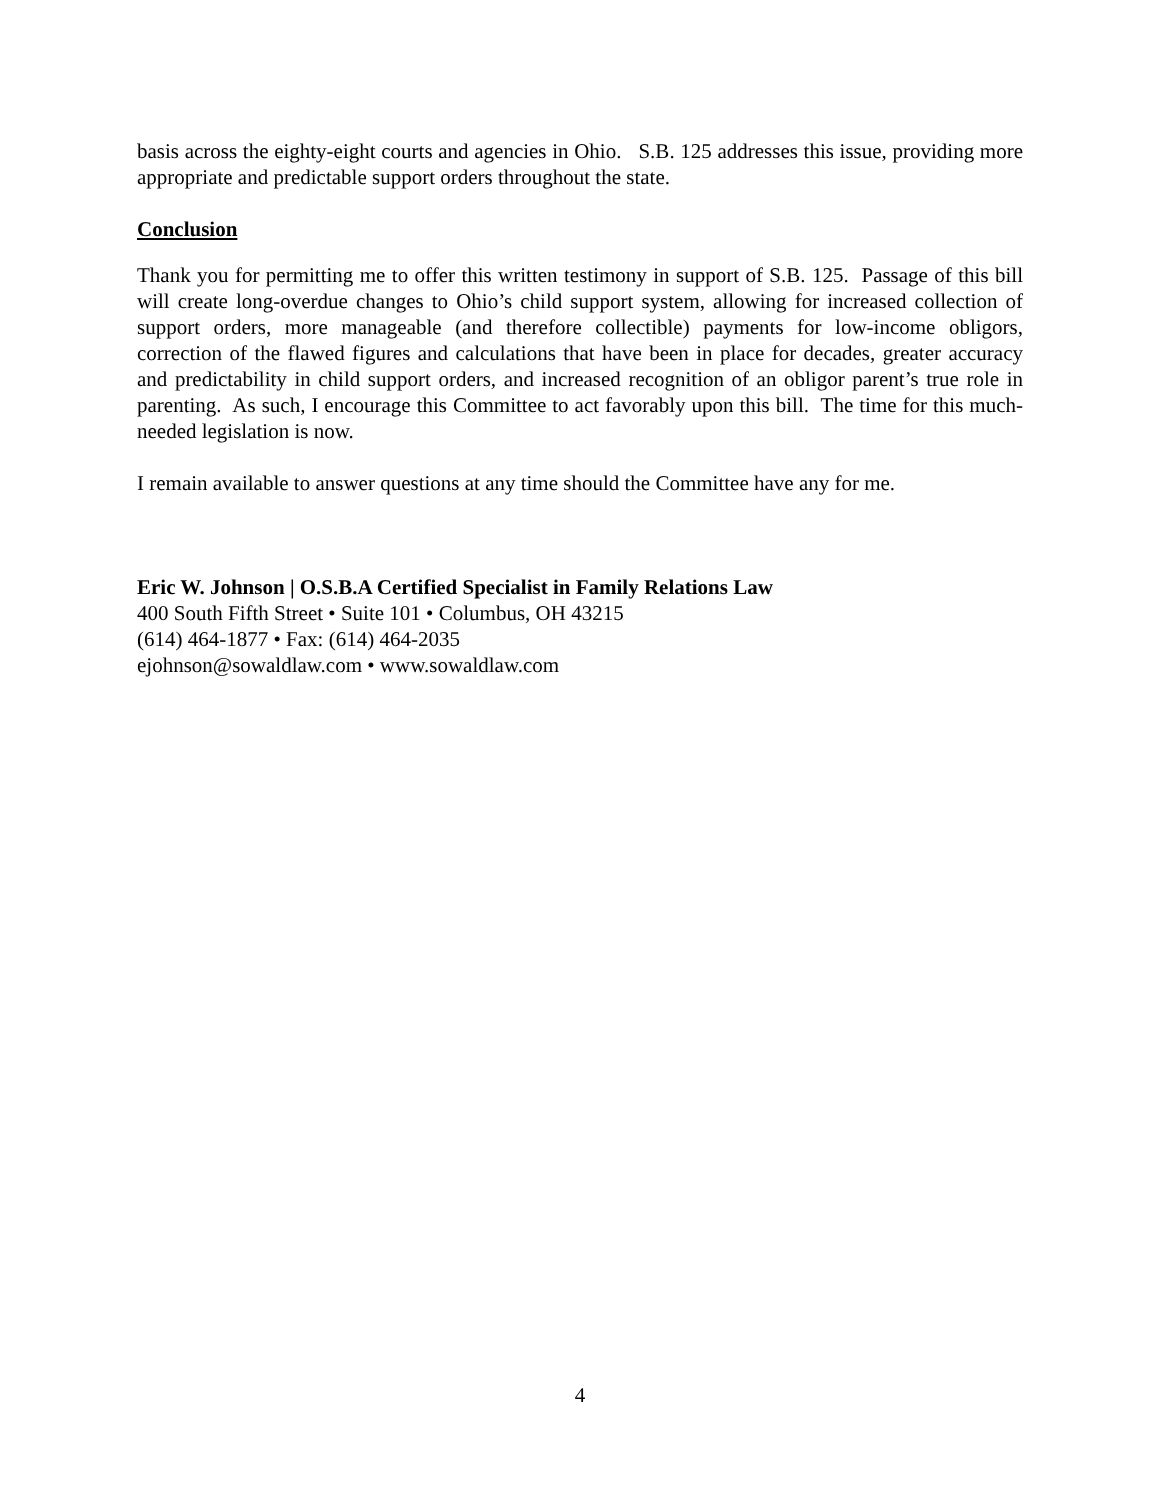basis across the eighty-eight courts and agencies in Ohio. S.B. 125 addresses this issue, providing more appropriate and predictable support orders throughout the state.
Conclusion
Thank you for permitting me to offer this written testimony in support of S.B. 125. Passage of this bill will create long-overdue changes to Ohio’s child support system, allowing for increased collection of support orders, more manageable (and therefore collectible) payments for low-income obligors, correction of the flawed figures and calculations that have been in place for decades, greater accuracy and predictability in child support orders, and increased recognition of an obligor parent’s true role in parenting. As such, I encourage this Committee to act favorably upon this bill. The time for this much-needed legislation is now.
I remain available to answer questions at any time should the Committee have any for me.
Eric W. Johnson | O.S.B.A Certified Specialist in Family Relations Law
400 South Fifth Street • Suite 101 • Columbus, OH 43215
(614) 464-1877 • Fax: (614) 464-2035
ejohnson@sowaldlaw.com • www.sowaldlaw.com
4